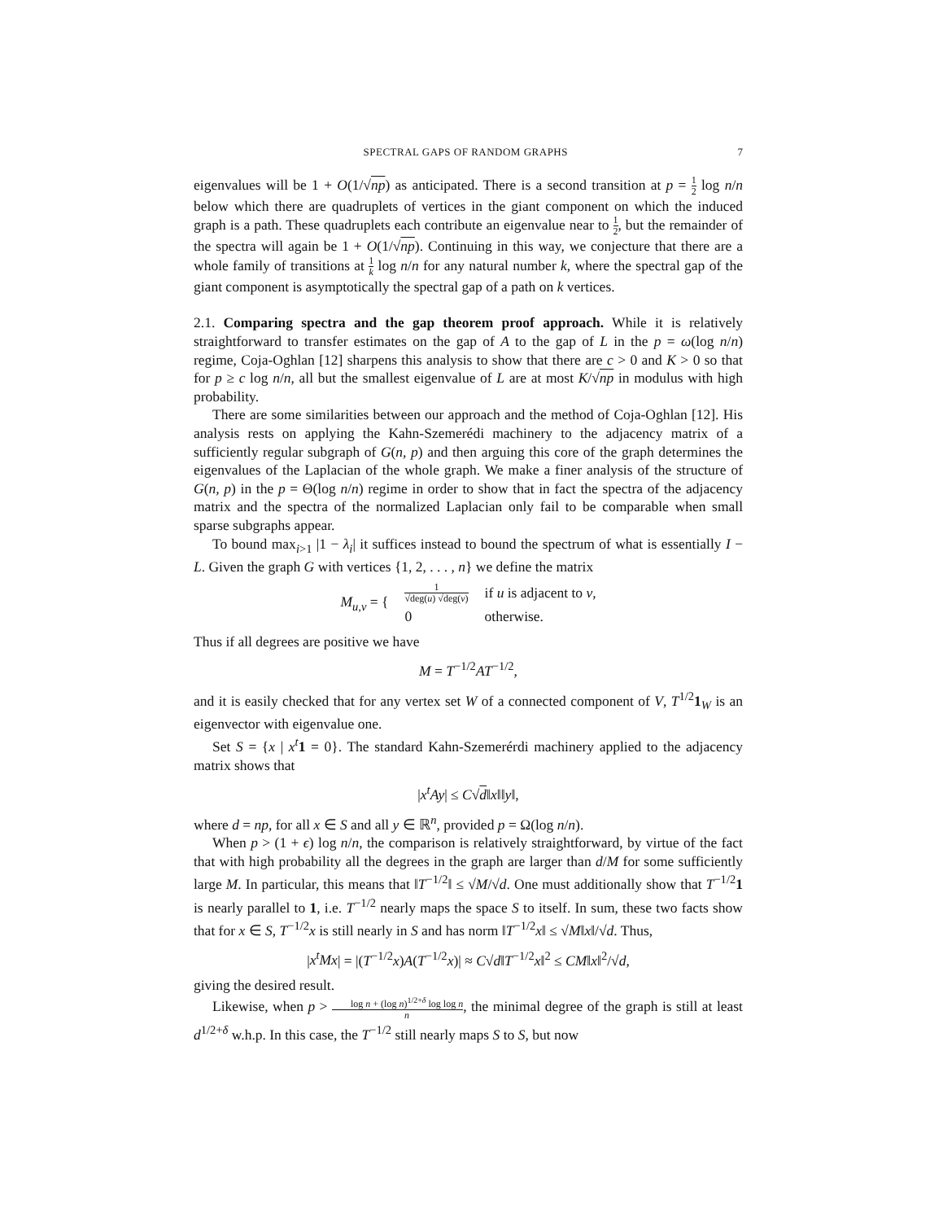SPECTRAL GAPS OF RANDOM GRAPHS 7
eigenvalues will be 1 + O(1/√np) as anticipated. There is a second transition at p = 1 2 log n/n below which there are quadruplets of vertices in the giant component on which the induced graph is a path. These quadruplets each contribute an eigenvalue near to 1 2, but the remainder of the spectra will again be 1 + O(1/√np). Continuing in this way, we conjecture that there are a whole family of transitions at 1 k log n/n for any natural number k, where the spectral gap of the giant component is asymptotically the spectral gap of a path on k vertices.
2.1. Comparing spectra and the gap theorem proof approach. While it is relatively straightforward to transfer estimates on the gap of A to the gap of L in the p = ω(log n/n) regime, Coja-Oghlan [12] sharpens this analysis to show that there are c > 0 and K > 0 so that for p ≥ c log n/n, all but the smallest eigenvalue of L are at most K/√np in modulus with high probability.
There are some similarities between our approach and the method of Coja-Oghlan [12]. His analysis rests on applying the Kahn-Szemerédi machinery to the adjacency matrix of a sufficiently regular subgraph of G(n, p) and then arguing this core of the graph determines the eigenvalues of the Laplacian of the whole graph. We make a finer analysis of the structure of G(n, p) in the p = Θ(log n/n) regime in order to show that in fact the spectra of the adjacency matrix and the spectra of the normalized Laplacian only fail to be comparable when small sparse subgraphs appear.
To bound max<sub>i>1</sub> |1 − λ<sub>i</sub>| it suffices instead to bound the spectrum of what is essentially I − L. Given the graph G with vertices {1, 2, . . . , n} we define the matrix
| M<sub>u,v</sub> = { | 1 √deg( u ) √deg( v ) | if u is adjacent to v , |
| | 0 | otherwise. |
Thus if all degrees are positive we have
M = T<sup>−1/2</sup>AT<sup>−1/2</sup>,
and it is easily checked that for any vertex set W of a connected component of V, T<sup>1/2</sup>1<sub>W</sub> is an eigenvector with eigenvalue one.
Set S = {x | x<sup>t</sup> 1 = 0}. The standard Kahn-Szemerérdi machinery applied to the adjacency matrix shows that
|x<sup>t</sup>Ay| ≤ C√d‖x‖‖y‖,
where d = np, for all x ∈ S and all y ∈ ℝ<sup>n</sup>, provided p = Ω(log n/n).
When p > (1 + ϵ) log n/n, the comparison is relatively straightforward, by virtue of the fact that with high probability all the degrees in the graph are larger than d/M for some sufficiently large M. In particular, this means that ‖T<sup>−1/2</sup>‖ ≤ √M/√d. One must additionally show that T<sup>−1/2</sup>1 is nearly parallel to 1, i.e. T<sup>−1/2</sup> nearly maps the space S to itself. In sum, these two facts show that for x ∈ S, T<sup>−1/2</sup>x is still nearly in S and has norm ‖T<sup>−1/2</sup>x‖ ≤ √M‖x‖/√d. Thus,
|x<sup>t</sup>Mx| = |(T<sup>−1/2</sup>x)A(T<sup>−1/2</sup>x)| ≈ C√d‖T<sup>−1/2</sup>x‖<sup>2</sup> ≤ CM‖x‖<sup>2</sup>/√d,
giving the desired result.
Likewise, when p > log n + (log n)<sup>1/2+δ</sup> log log n n, the minimal degree of the graph is still at least d<sup>1/2+δ</sup> w.h.p. In this case, the T<sup>−1/2</sup> still nearly maps S to S, but now